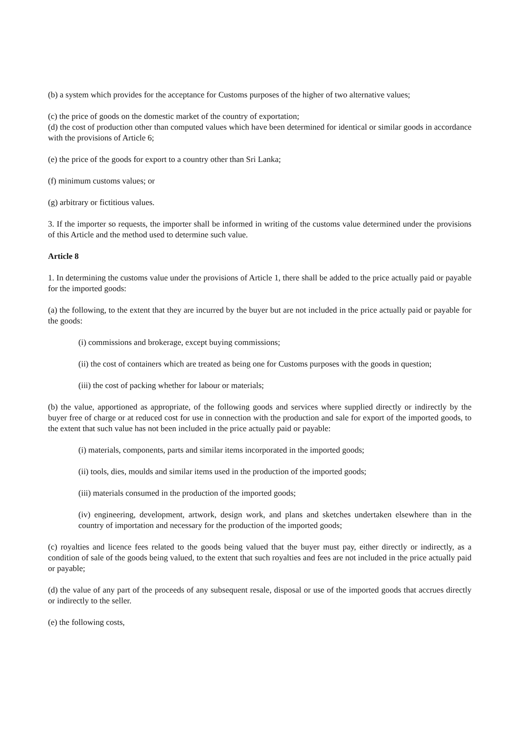(b) a system which provides for the acceptance for Customs purposes of the higher of two alternative values;
(c) the price of goods on the domestic market of the country of exportation;
(d) the cost of production other than computed values which have been determined for identical or similar goods in accordance with the provisions of Article 6;
(e) the price of the goods for export to a country other than Sri Lanka;
(f) minimum customs values; or
(g) arbitrary or fictitious values.
3. If the importer so requests, the importer shall be informed in writing of the customs value determined under the provisions of this Article and the method used to determine such value.
Article 8
1. In determining the customs value under the provisions of Article 1, there shall be added to the price actually paid or payable for the imported goods:
(a) the following, to the extent that they are incurred by the buyer but are not included in the price actually paid or payable for the goods:
(i) commissions and brokerage, except buying commissions;
(ii) the cost of containers which are treated as being one for Customs purposes with the goods in question;
(iii) the cost of packing whether for labour or materials;
(b) the value, apportioned as appropriate, of the following goods and services where supplied directly or indirectly by the buyer free of charge or at reduced cost for use in connection with the production and sale for export of the imported goods, to the extent that such value has not been included in the price actually paid or payable:
(i) materials, components, parts and similar items incorporated in the imported goods;
(ii) tools, dies, moulds and similar items used in the production of the imported goods;
(iii) materials consumed in the production of the imported goods;
(iv) engineering, development, artwork, design work, and plans and sketches undertaken elsewhere than in the country of importation and necessary for the production of the imported goods;
(c) royalties and licence fees related to the goods being valued that the buyer must pay, either directly or indirectly, as a condition of sale of the goods being valued, to the extent that such royalties and fees are not included in the price actually paid or payable;
(d) the value of any part of the proceeds of any subsequent resale, disposal or use of the imported goods that accrues directly or indirectly to the seller.
(e) the following costs,